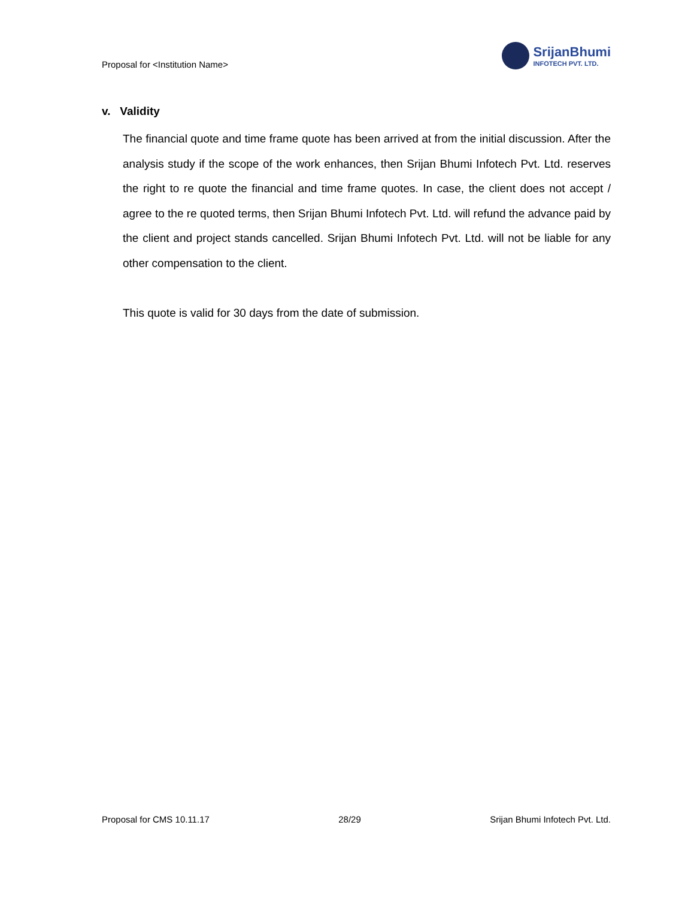Proposal for <Institution Name>
SrijanBhumi
INFOTECH PVT. LTD.
v. Validity
The financial quote and time frame quote has been arrived at from the initial discussion. After the analysis study if the scope of the work enhances, then Srijan Bhumi Infotech Pvt. Ltd. reserves the right to re quote the financial and time frame quotes. In case, the client does not accept / agree to the re quoted terms, then Srijan Bhumi Infotech Pvt. Ltd. will refund the advance paid by the client and project stands cancelled. Srijan Bhumi Infotech Pvt. Ltd. will not be liable for any other compensation to the client.
This quote is valid for 30 days from the date of submission.
Proposal for CMS 10.11.17 28/29 Srijan Bhumi Infotech Pvt. Ltd.